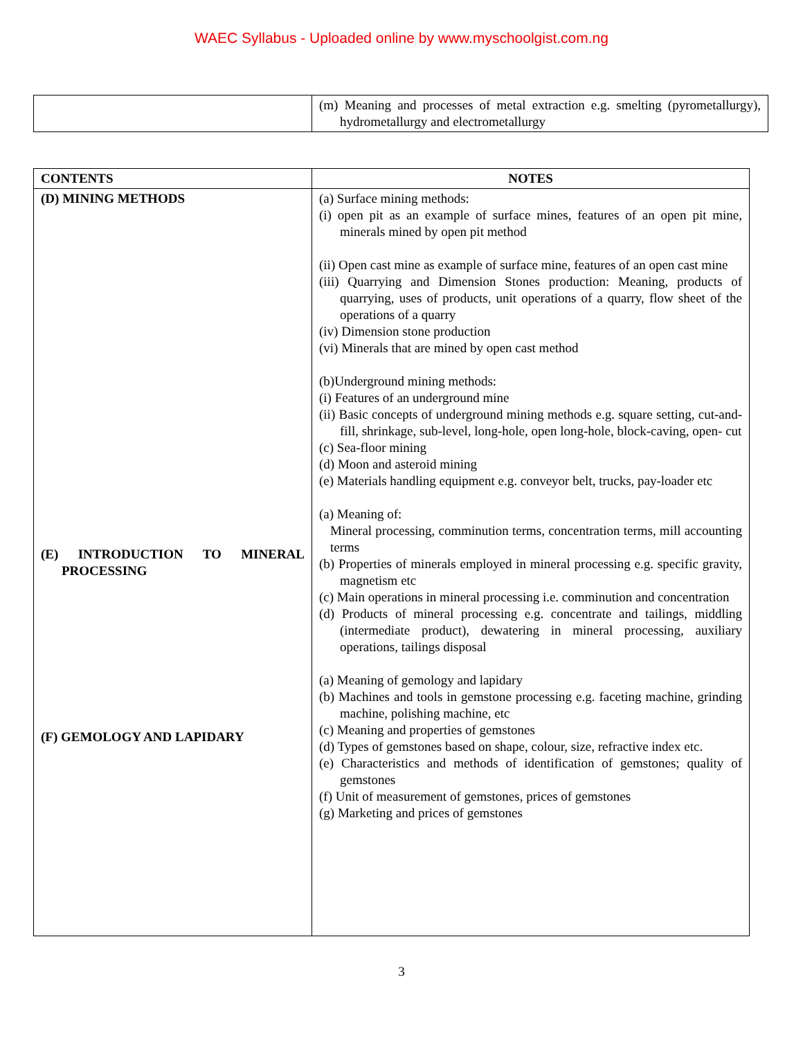WAEC Syllabus - Uploaded online by www.myschoolgist.com.ng
| | (m) Meaning and processes of metal extraction e.g. smelting (pyrometallurgy), hydrometallurgy and electrometallurgy |
| CONTENTS | NOTES |
| --- | --- |
| (D) MINING METHODS (E) INTRODUCTION TO MINERAL PROCESSING (F) GEMOLOGY AND LAPIDARY | (a) Surface mining methods: (i) open pit as an example of surface mines, features of an open pit mine, minerals mined by open pit method (ii) Open cast mine as example of surface mine, features of an open cast mine (iii) Quarrying and Dimension Stones production: Meaning, products of quarrying, uses of products, unit operations of a quarry, flow sheet of the operations of a quarry (iv) Dimension stone production (vi) Minerals that are mined by open cast method (b)Underground mining methods: (i) Features of an underground mine (ii) Basic concepts of underground mining methods e.g. square setting, cut-and-fill, shrinkage, sub-level, long-hole, open long-hole, block-caving, open- cut (c) Sea-floor mining (d) Moon and asteroid mining (e) Materials handling equipment e.g. conveyor belt, trucks, pay-loader etc (a) Meaning of: Mineral processing, comminution terms, concentration terms, mill accounting terms (b) Properties of minerals employed in mineral processing e.g. specific gravity, magnetism etc (c) Main operations in mineral processing i.e. comminution and concentration (d) Products of mineral processing e.g. concentrate and tailings, middling (intermediate product), dewatering in mineral processing, auxiliary operations, tailings disposal (a) Meaning of gemology and lapidary (b) Machines and tools in gemstone processing e.g. faceting machine, grinding machine, polishing machine, etc (c) Meaning and properties of gemstones (d) Types of gemstones based on shape, colour, size, refractive index etc. (e) Characteristics and methods of identification of gemstones; quality of gemstones (f) Unit of measurement of gemstones, prices of gemstones (g) Marketing and prices of gemstones |
3